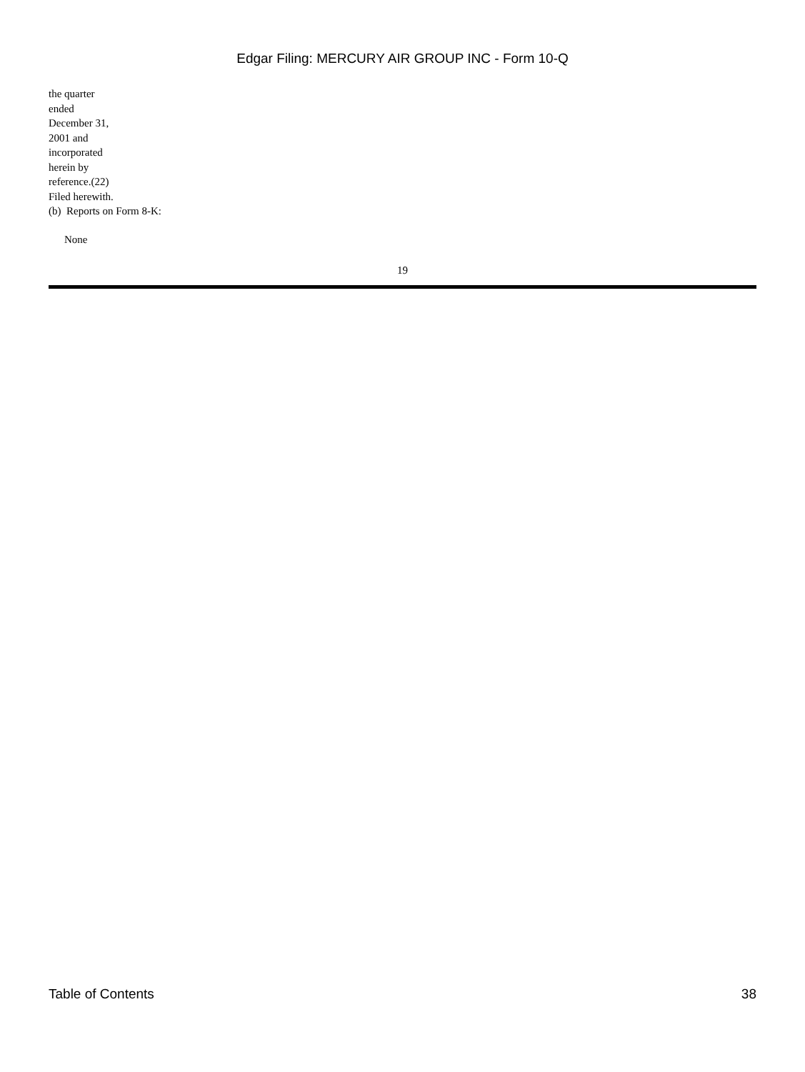Edgar Filing: MERCURY AIR GROUP INC - Form 10-Q
the quarter
ended
December 31,
2001 and
incorporated
herein by
reference.(22)
Filed herewith.
(b) Reports on Form 8-K:
None
19
Table of Contents 38